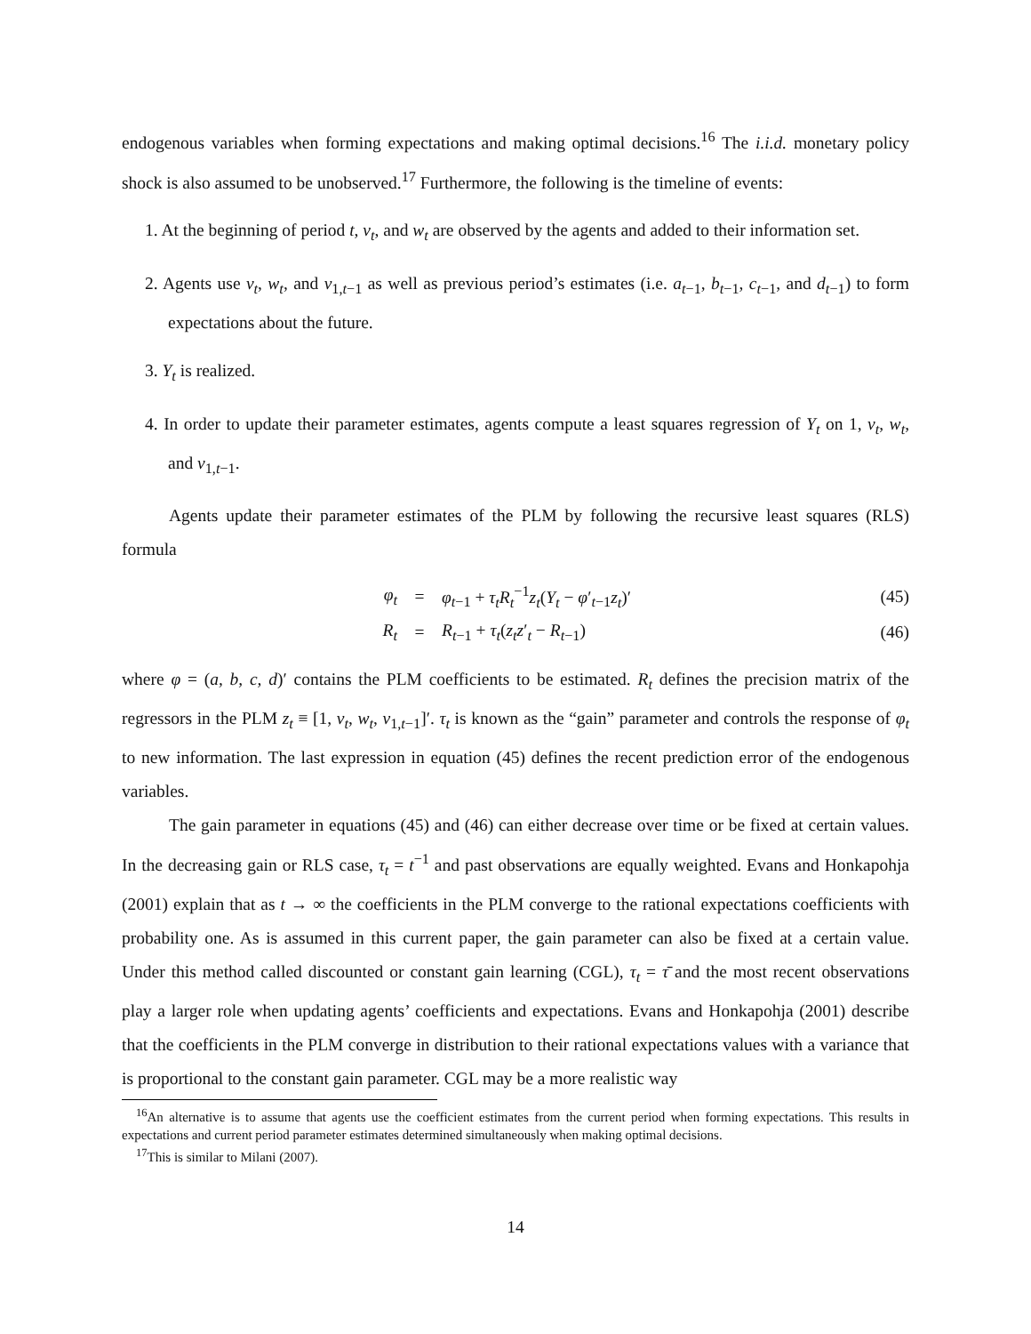endogenous variables when forming expectations and making optimal decisions.<sup>16</sup> The i.i.d. monetary policy shock is also assumed to be unobserved.<sup>17</sup> Furthermore, the following is the timeline of events:
1. At the beginning of period t, v<sub>t</sub>, and w<sub>t</sub> are observed by the agents and added to their information set.
2. Agents use v<sub>t</sub>, w<sub>t</sub>, and v<sub>1,t−1</sub> as well as previous period’s estimates (i.e. a<sub>t−1</sub>, b<sub>t−1</sub>, c<sub>t−1</sub>, and d<sub>t−1</sub>) to form expectations about the future.
3. Y<sub>t</sub> is realized.
4. In order to update their parameter estimates, agents compute a least squares regression of Y<sub>t</sub> on 1, v<sub>t</sub>, w<sub>t</sub>, and v<sub>1,t−1</sub>.
Agents update their parameter estimates of the PLM by following the recursive least squares (RLS) formula
φ<sub>t</sub> = φ<sub>t−1</sub> + τ<sub>t</sub>R<sub>t</sub><sup>−1</sup>z<sub>t</sub>(Y<sub>t</sub> − φ′<sub>t−1</sub>z<sub>t</sub>)′ (45)
R<sub>t</sub> = R<sub>t−1</sub> + τ<sub>t</sub>(z<sub>t</sub>z′<sub>t</sub> − R<sub>t−1</sub>) (46)
where φ = (a, b, c, d)′ contains the PLM coefficients to be estimated. R<sub>t</sub> defines the precision matrix of the regressors in the PLM z<sub>t</sub> ≡ [1, v<sub>t</sub>, w<sub>t</sub>, v<sub>1,t−1</sub>]′. τ<sub>t</sub> is known as the “gain” parameter and controls the response of φ<sub>t</sub> to new information. The last expression in equation (45) defines the recent prediction error of the endogenous variables.
The gain parameter in equations (45) and (46) can either decrease over time or be fixed at certain values. In the decreasing gain or RLS case, τ<sub>t</sub> = t<sup>−1</sup> and past observations are equally weighted. Evans and Honkapohja (2001) explain that as t → ∞ the coefficients in the PLM converge to the rational expectations coefficients with probability one. As is assumed in this current paper, the gain parameter can also be fixed at a certain value. Under this method called discounted or constant gain learning (CGL), τ<sub>t</sub> = τ̄ and the most recent observations play a larger role when updating agents’ coefficients and expectations. Evans and Honkapohja (2001) describe that the coefficients in the PLM converge in distribution to their rational expectations values with a variance that is proportional to the constant gain parameter. CGL may be a more realistic way
<sup>16</sup> An alternative is to assume that agents use the coefficient estimates from the current period when forming expectations. This results in expectations and current period parameter estimates determined simultaneously when making optimal decisions.
<sup>17</sup> This is similar to Milani (2007).
14